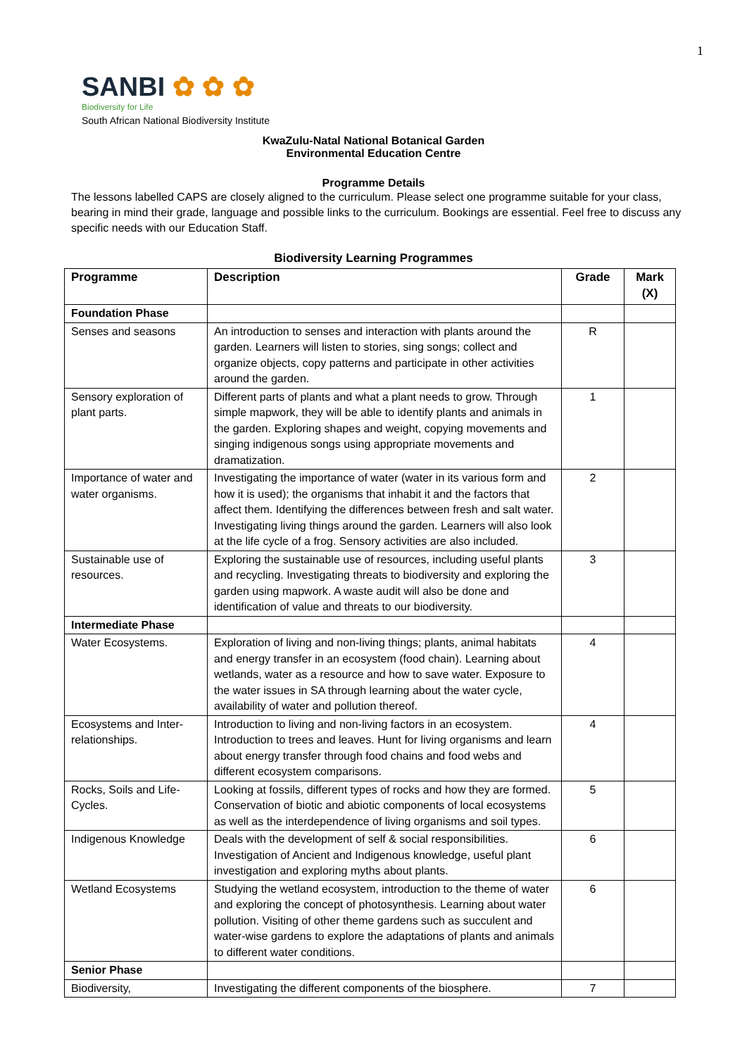1
SANBI ✿ ✿ ✿
Biodiversity for Life
South African National Biodiversity Institute
KwaZulu-Natal National Botanical Garden
Environmental Education Centre
Programme Details
The lessons labelled CAPS are closely aligned to the curriculum. Please select one programme suitable for your class, bearing in mind their grade, language and possible links to the curriculum. Bookings are essential. Feel free to discuss any specific needs with our Education Staff.
Biodiversity Learning Programmes
| Programme | Description | Grade | Mark (X) |
| --- | --- | --- | --- |
| Foundation Phase | | | |
| Senses and seasons | An introduction to senses and interaction with plants around the garden. Learners will listen to stories, sing songs; collect and organize objects, copy patterns and participate in other activities around the garden. | R | |
| Sensory exploration of plant parts. | Different parts of plants and what a plant needs to grow. Through simple mapwork, they will be able to identify plants and animals in the garden. Exploring shapes and weight, copying movements and singing indigenous songs using appropriate movements and dramatization. | 1 | |
| Importance of water and water organisms. | Investigating the importance of water (water in its various form and how it is used); the organisms that inhabit it and the factors that affect them. Identifying the differences between fresh and salt water. Investigating living things around the garden. Learners will also look at the life cycle of a frog. Sensory activities are also included. | 2 | |
| Sustainable use of resources. | Exploring the sustainable use of resources, including useful plants and recycling. Investigating threats to biodiversity and exploring the garden using mapwork. A waste audit will also be done and identification of value and threats to our biodiversity. | 3 | |
| Intermediate Phase | | | |
| Water Ecosystems. | Exploration of living and non-living things; plants, animal habitats and energy transfer in an ecosystem (food chain). Learning about wetlands, water as a resource and how to save water. Exposure to the water issues in SA through learning about the water cycle, availability of water and pollution thereof. | 4 | |
| Ecosystems and Inter-relationships. | Introduction to living and non-living factors in an ecosystem. Introduction to trees and leaves. Hunt for living organisms and learn about energy transfer through food chains and food webs and different ecosystem comparisons. | 4 | |
| Rocks, Soils and Life-Cycles. | Looking at fossils, different types of rocks and how they are formed. Conservation of biotic and abiotic components of local ecosystems as well as the interdependence of living organisms and soil types. | 5 | |
| Indigenous Knowledge | Deals with the development of self & social responsibilities. Investigation of Ancient and Indigenous knowledge, useful plant investigation and exploring myths about plants. | 6 | |
| Wetland Ecosystems | Studying the wetland ecosystem, introduction to the theme of water and exploring the concept of photosynthesis. Learning about water pollution. Visiting of other theme gardens such as succulent and water-wise gardens to explore the adaptations of plants and animals to different water conditions. | 6 | |
| Senior Phase | | | |
| Biodiversity, | Investigating the different components of the biosphere. | 7 | |